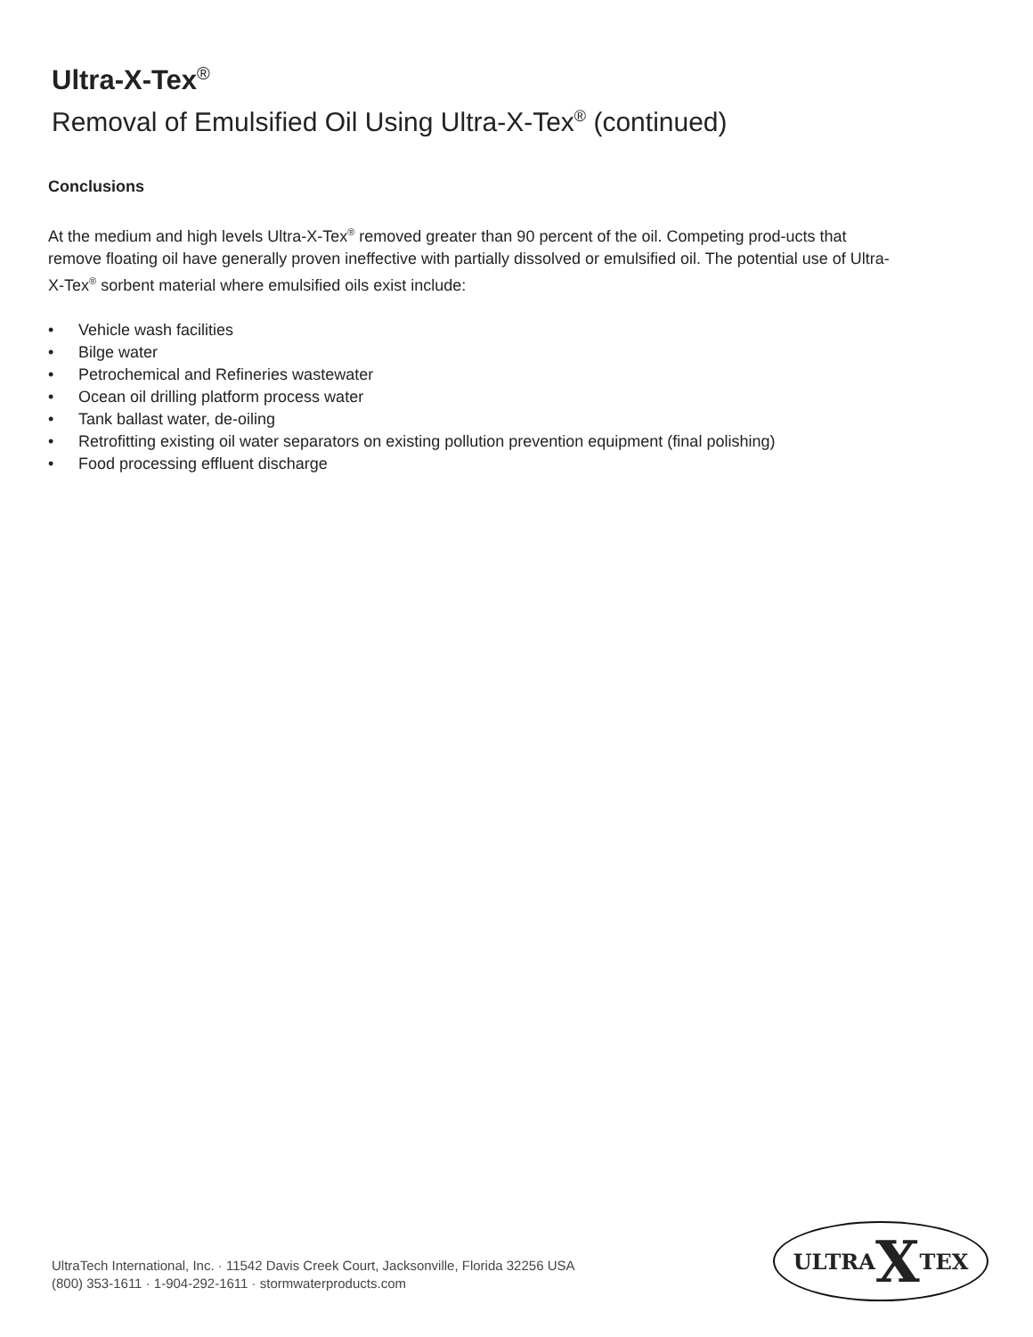Ultra-X-Tex<sup>®</sup>
Removal of Emulsified Oil Using Ultra-X-Tex<sup>®</sup> (continued)
Conclusions
At the medium and high levels Ultra-X-Tex<sup>®</sup> removed greater than 90 percent of the oil. Competing prod-ucts that remove floating oil have generally proven ineffective with partially dissolved or emulsified oil. The potential use of Ultra-X-Tex<sup>®</sup> sorbent material where emulsified oils exist include:
• Vehicle wash facilities
• Bilge water
• Petrochemical and Refineries wastewater
• Ocean oil drilling platform process water
• Tank ballast water, de-oiling
• Retrofitting existing oil water separators on existing pollution prevention equipment (final polishing)
• Food processing effluent discharge
UltraTech International, Inc. · 11542 Davis Creek Court, Jacksonville, Florida 32256 USA
(800) 353-1611 · 1-904-292-1611 · stormwaterproducts.com
ULTRA X TEX